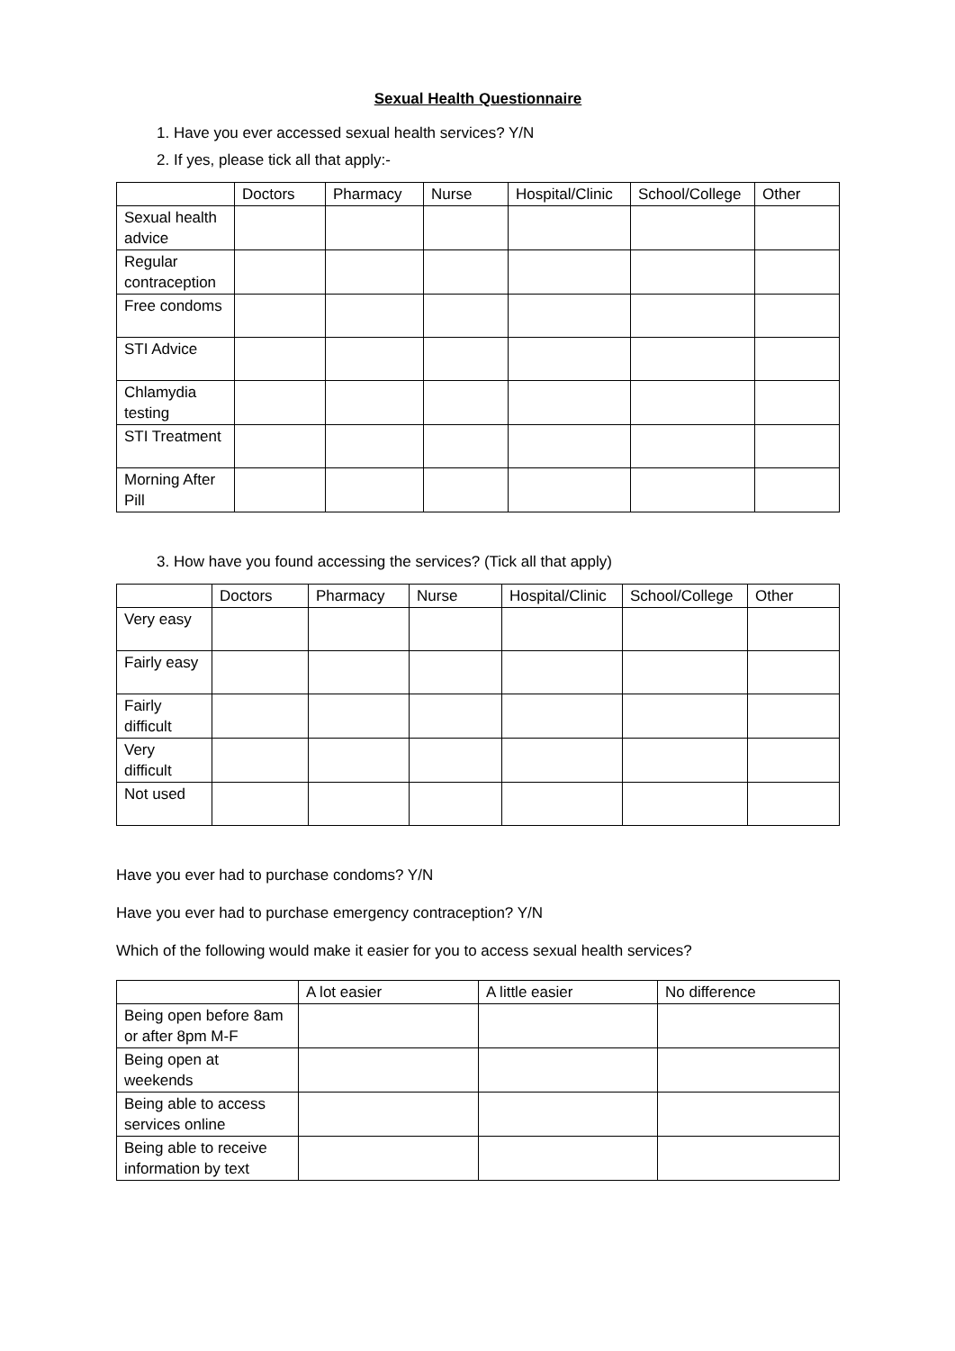Sexual Health Questionnaire
1. Have you ever accessed sexual health services? Y/N
2. If yes, please tick all that apply:-
| | Doctors | Pharmacy | Nurse | Hospital/Clinic | School/College | Other |
| --- | --- | --- | --- | --- | --- | --- |
| Sexual health advice | | | | | | |
| Regular contraception | | | | | | |
| Free condoms | | | | | | |
| STI Advice | | | | | | |
| Chlamydia testing | | | | | | |
| STI Treatment | | | | | | |
| Morning After Pill | | | | | | |
3. How have you found accessing the services? (Tick all that apply)
| | Doctors | Pharmacy | Nurse | Hospital/Clinic | School/College | Other |
| --- | --- | --- | --- | --- | --- | --- |
| Very easy | | | | | | |
| Fairly easy | | | | | | |
| Fairly difficult | | | | | | |
| Very difficult | | | | | | |
| Not used | | | | | | |
Have you ever had to purchase condoms? Y/N
Have you ever had to purchase emergency contraception? Y/N
Which of the following would make it easier for you to access sexual health services?
| | A lot easier | A little easier | No difference |
| --- | --- | --- | --- |
| Being open before 8am or after 8pm M-F | | | |
| Being open at weekends | | | |
| Being able to access services online | | | |
| Being able to receive information by text | | | |